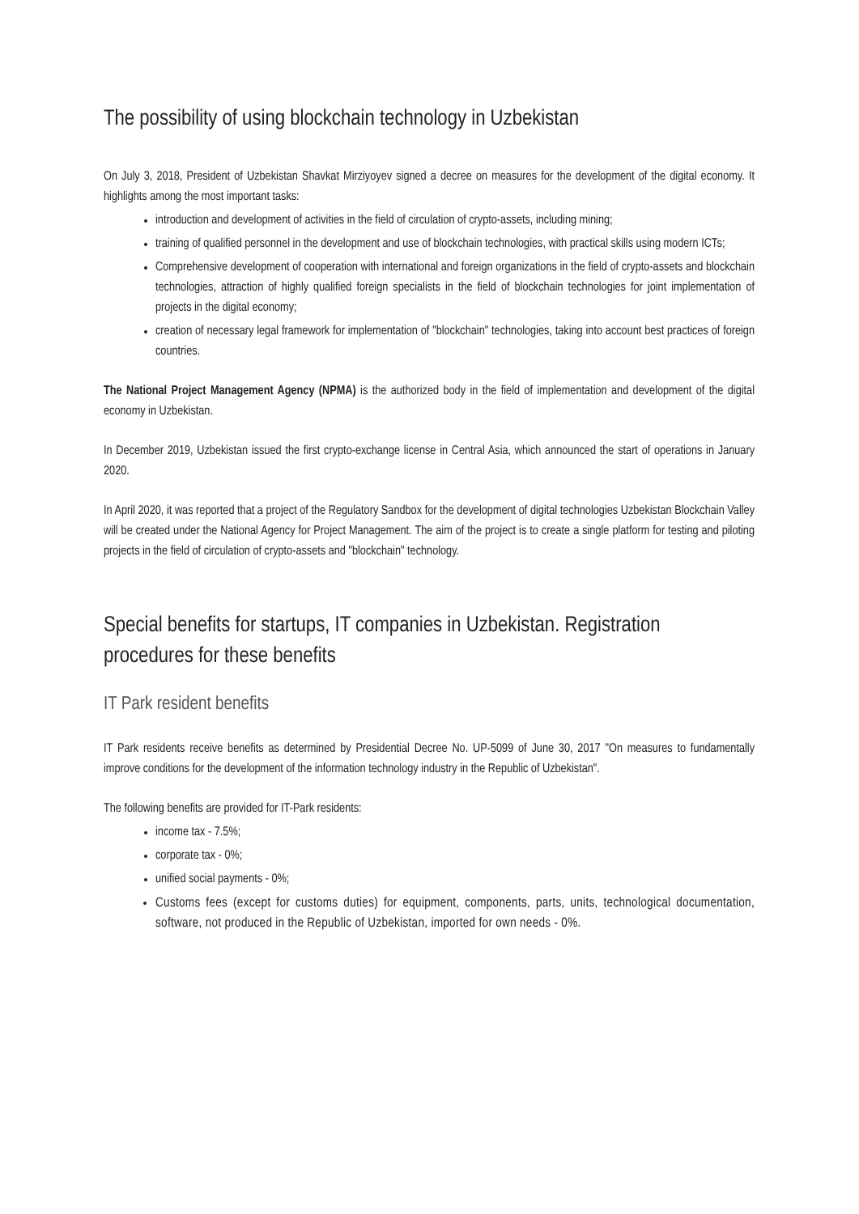The possibility of using blockchain technology in Uzbekistan
On July 3, 2018, President of Uzbekistan Shavkat Mirziyoyev signed a decree on measures for the development of the digital economy. It highlights among the most important tasks:
introduction and development of activities in the field of circulation of crypto-assets, including mining;
training of qualified personnel in the development and use of blockchain technologies, with practical skills using modern ICTs;
Comprehensive development of cooperation with international and foreign organizations in the field of crypto-assets and blockchain technologies, attraction of highly qualified foreign specialists in the field of blockchain technologies for joint implementation of projects in the digital economy;
creation of necessary legal framework for implementation of "blockchain" technologies, taking into account best practices of foreign countries.
The National Project Management Agency (NPMA) is the authorized body in the field of implementation and development of the digital economy in Uzbekistan.
In December 2019, Uzbekistan issued the first crypto-exchange license in Central Asia, which announced the start of operations in January 2020.
In April 2020, it was reported that a project of the Regulatory Sandbox for the development of digital technologies Uzbekistan Blockchain Valley will be created under the National Agency for Project Management. The aim of the project is to create a single platform for testing and piloting projects in the field of circulation of crypto-assets and "blockchain" technology.
Special benefits for startups, IT companies in Uzbekistan. Registration procedures for these benefits
IT Park resident benefits
IT Park residents receive benefits as determined by Presidential Decree No. UP-5099 of June 30, 2017 "On measures to fundamentally improve conditions for the development of the information technology industry in the Republic of Uzbekistan".
The following benefits are provided for IT-Park residents:
income tax - 7.5%;
corporate tax - 0%;
unified social payments - 0%;
Customs fees (except for customs duties) for equipment, components, parts, units, technological documentation, software, not produced in the Republic of Uzbekistan, imported for own needs - 0%.